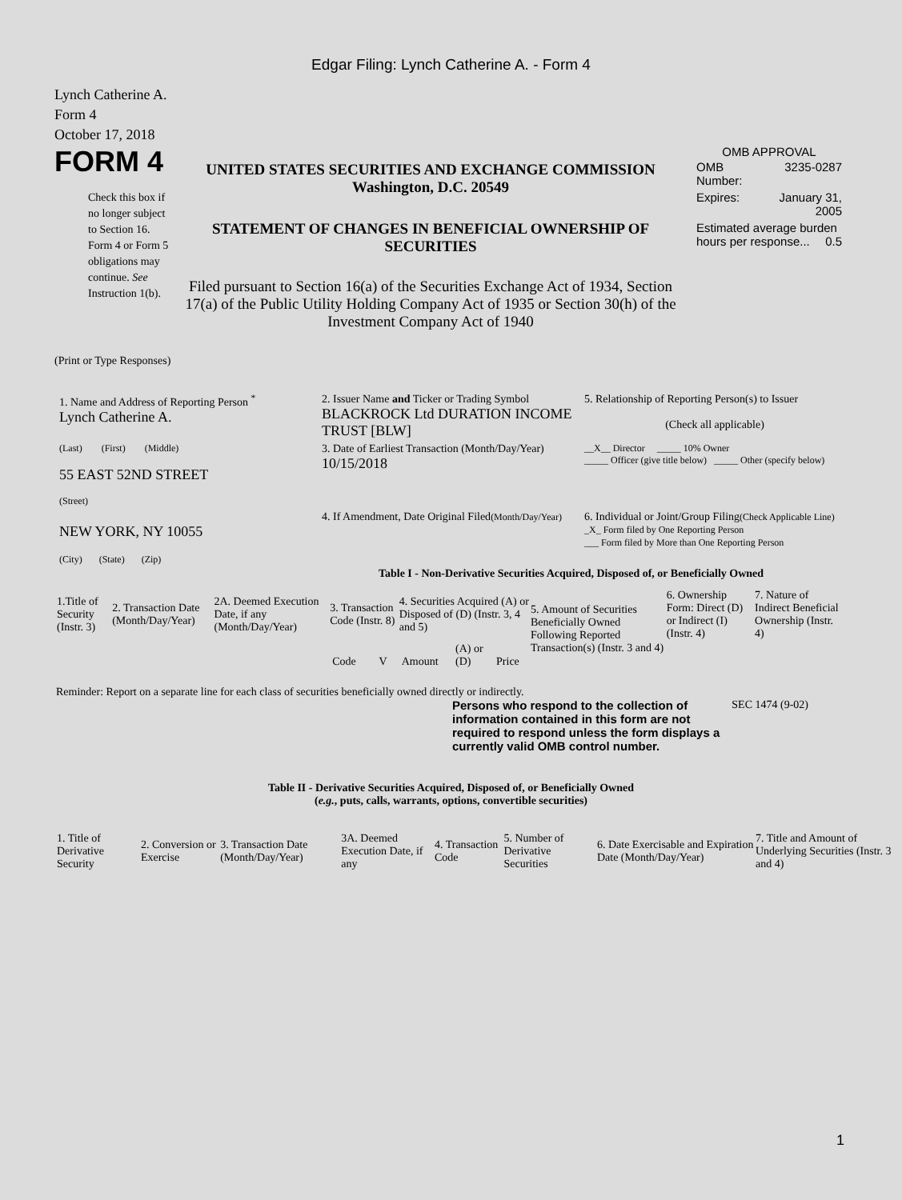Edgar Filing: Lynch Catherine A. - Form 4
Lynch Catherine A.
Form 4
October 17, 2018
FORM 4
Check this box if no longer subject to Section 16. Form 4 or Form 5 obligations may continue. See Instruction 1(b).
UNITED STATES SECURITIES AND EXCHANGE COMMISSION
Washington, D.C. 20549
STATEMENT OF CHANGES IN BENEFICIAL OWNERSHIP OF SECURITIES
Filed pursuant to Section 16(a) of the Securities Exchange Act of 1934, Section 17(a) of the Public Utility Holding Company Act of 1935 or Section 30(h) of the Investment Company Act of 1940
OMB APPROVAL
| OMB Number: | 3235-0287 |
| Expires: | January 31, 2005 |
| Estimated average burden hours per response... 0.5 | |
(Print or Type Responses)
| 1. Name and Address of Reporting Person <sup>*</sup> Lynch Catherine A. | 2. Issuer Name and Ticker or Trading Symbol BLACKROCK Ltd DURATION INCOME TRUST [BLW] | 5. Relationship of Reporting Person(s) to Issuer (Check all applicable) |
| (Last) (First) (Middle) 55 EAST 52ND STREET (Street) | 3. Date of Earliest Transaction (Month/Day/Year) 10/15/2018 | __X__ Director _____ 10% Owner _____ Officer (give title below) _____ Other (specify below) |
| NEW YORK, NY 10055 (City) (State) (Zip) | 4. If Amendment, Date Original Filed (Month/Day/Year) | 6. Individual or Joint/Group Filing (Check Applicable Line) _X_ Form filed by One Reporting Person ___ Form filed by More than One Reporting Person |
Table I - Non-Derivative Securities Acquired, Disposed of, or Beneficially Owned
| 1.Title of Security (Instr. 3) | 2. Transaction Date (Month/Day/Year) | 2A. Deemed Execution Date, if any (Month/Day/Year) | 3. Transaction Code (Instr. 8) | | 4. Securities Acquired (A) or Disposed of (D) (Instr. 3, 4 and 5) | | | 5. Amount of Securities Beneficially Owned Following Reported Transaction(s) (Instr. 3 and 4) | 6. Ownership Form: Direct (D) or Indirect (I) (Instr. 4) | 7. Nature of Indirect Beneficial Ownership (Instr. 4) |
| --- | --- | --- | --- | --- | --- | --- | --- | --- | --- | --- |
| | | | Code | V | Amount | (A) or (D) | Price | | | |
Reminder: Report on a separate line for each class of securities beneficially owned directly or indirectly.
Persons who respond to the collection of information contained in this form are not required to respond unless the form displays a currently valid OMB control number.
SEC 1474 (9-02)
Table II - Derivative Securities Acquired, Disposed of, or Beneficially Owned
(e.g., puts, calls, warrants, options, convertible securities)
| 1. Title of Derivative Security | 2. Conversion or Exercise | 3. Transaction Date (Month/Day/Year) | 3A. Deemed Execution Date, if any | 4. Transaction Code | 5. Number of Derivative Securities | 6. Date Exercisable and Expiration Date (Month/Day/Year) | 7. Title and Amount of Underlying Securities (Instr. 3 and 4) |
| --- | --- | --- | --- | --- | --- | --- | --- |
1